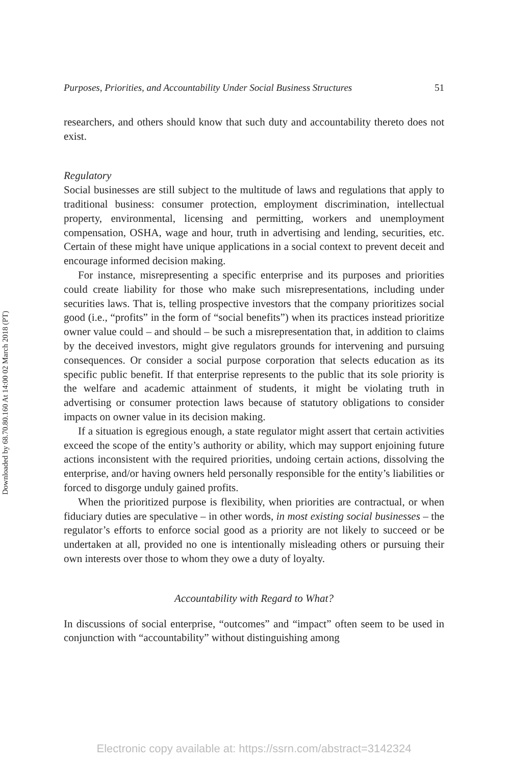Downloaded by 68.70.80.160 At 14:00 02 March 2018 (PT)
Purposes, Priorities, and Accountability Under Social Business Structures 51
researchers, and others should know that such duty and accountability thereto does not exist.
Regulatory
Social businesses are still subject to the multitude of laws and regulations that apply to traditional business: consumer protection, employment discrimination, intellectual property, environmental, licensing and permitting, workers and unemployment compensation, OSHA, wage and hour, truth in advertising and lending, securities, etc. Certain of these might have unique applications in a social context to prevent deceit and encourage informed decision making.
For instance, misrepresenting a specific enterprise and its purposes and priorities could create liability for those who make such misrepresentations, including under securities laws. That is, telling prospective investors that the company prioritizes social good (i.e., “profits” in the form of “social benefits”) when its practices instead prioritize owner value could – and should – be such a misrepresentation that, in addition to claims by the deceived investors, might give regulators grounds for intervening and pursuing consequences. Or consider a social purpose corporation that selects education as its specific public benefit. If that enterprise represents to the public that its sole priority is the welfare and academic attainment of students, it might be violating truth in advertising or consumer protection laws because of statutory obligations to consider impacts on owner value in its decision making.
If a situation is egregious enough, a state regulator might assert that certain activities exceed the scope of the entity’s authority or ability, which may support enjoining future actions inconsistent with the required priorities, undoing certain actions, dissolving the enterprise, and/or having owners held personally responsible for the entity’s liabilities or forced to disgorge unduly gained profits.
When the prioritized purpose is flexibility, when priorities are contractual, or when fiduciary duties are speculative – in other words, in most existing social businesses – the regulator’s efforts to enforce social good as a priority are not likely to succeed or be undertaken at all, provided no one is intentionally misleading others or pursuing their own interests over those to whom they owe a duty of loyalty.
Accountability with Regard to What?
In discussions of social enterprise, “outcomes” and “impact” often seem to be used in conjunction with “accountability” without distinguishing among
Electronic copy available at: https://ssrn.com/abstract=3142324